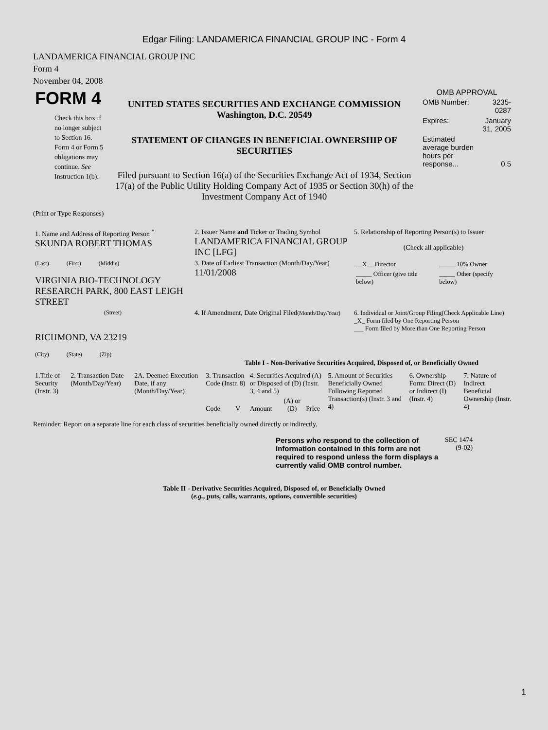Edgar Filing: LANDAMERICA FINANCIAL GROUP INC - Form 4
LANDAMERICA FINANCIAL GROUP INC
Form 4
November 04, 2008
| FORM 4 Check this box if no longer subject to Section 16. Form 4 or Form 5 obligations may continue. See Instruction 1(b). | UNITED STATES SECURITIES AND EXCHANGE COMMISSION Washington, D.C. 20549 STATEMENT OF CHANGES IN BENEFICIAL OWNERSHIP OF SECURITIES Filed pursuant to Section 16(a) of the Securities Exchange Act of 1934, Section 17(a) of the Public Utility Holding Company Act of 1935 or Section 30(h) of the Investment Company Act of 1940 | OMB APPROVAL / OMB Number: / 3235-0287 / / Expires: / January 31, 2005 / / Estimated average burden hours per response... / 0.5 / |
(Print or Type Responses)
| 1. Name and Address of Reporting Person <sup>*</sup> SKUNDA ROBERT THOMAS | 2. Issuer Name and Ticker or Trading Symbol LANDAMERICA FINANCIAL GROUP INC [LFG] | 5. Relationship of Reporting Person(s) to Issuer (Check all applicable) |
| (Last) (First) (Middle) VIRGINIA BIO-TECHNOLOGY RESEARCH PARK, 800 EAST LEIGH STREET | 3. Date of Earliest Transaction (Month/Day/Year) 11/01/2008 | / __X__ Director / _____ 10% Owner / / _____ Officer (give title below) / _____ Other (specify below) / |
| (Street) RICHMOND, VA 23219 (City) (State) (Zip) | 4. If Amendment, Date Original Filed (Month/Day/Year) | 6. Individual or Joint/Group Filing(Check Applicable Line) _X_ Form filed by One Reporting Person ___ Form filed by More than One Reporting Person |
Table I - Non-Derivative Securities Acquired, Disposed of, or Beneficially Owned
| 1.Title of Security (Instr. 3) | 2. Transaction Date (Month/Day/Year) | 2A. Deemed Execution Date, if any (Month/Day/Year) | 3. Transaction Code (Instr. 8) | | 4. Securities Acquired (A) or Disposed of (D) (Instr. 3, 4 and 5) | | | 5. Amount of Securities Beneficially Owned Following Reported Transaction(s) (Instr. 3 and 4) | 6. Ownership Form: Direct (D) or Indirect (I) (Instr. 4) | 7. Nature of Indirect Beneficial Ownership (Instr. 4) |
| --- | --- | --- | --- | --- | --- | --- | --- | --- | --- | --- |
| | | | Code | V | Amount | (A) or (D) | Price | | | |
Reminder: Report on a separate line for each class of securities beneficially owned directly or indirectly.
| Persons who respond to the collection of information contained in this form are not required to respond unless the form displays a currently valid OMB control number. | SEC 1474 (9-02) |
Table II - Derivative Securities Acquired, Disposed of, or Beneficially Owned
(e.g., puts, calls, warrants, options, convertible securities)
1